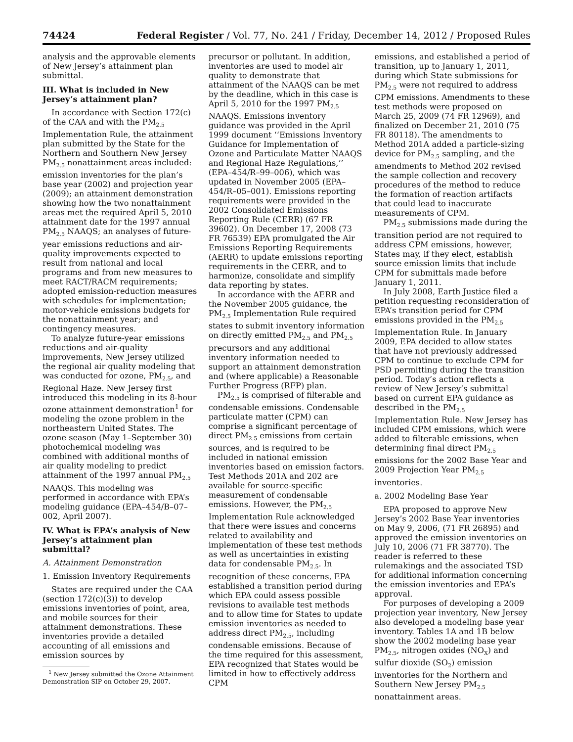74424 Federal Register / Vol. 77, No. 241 / Friday, December 14, 2012 / Proposed Rules
analysis and the approvable elements of New Jersey’s attainment plan submittal.
III. What is included in New Jersey’s attainment plan?
In accordance with Section 172(c) of the CAA and with the PM<sub>2.5</sub> Implementation Rule, the attainment plan submitted by the State for the Northern and Southern New Jersey PM<sub>2.5</sub> nonattainment areas included: emission inventories for the plan’s base year (2002) and projection year (2009); an attainment demonstration showing how the two nonattainment areas met the required April 5, 2010 attainment date for the 1997 annual PM<sub>2.5</sub> NAAQS; an analyses of future-year emissions reductions and air-quality improvements expected to result from national and local programs and from new measures to meet RACT/RACM requirements; adopted emission-reduction measures with schedules for implementation; motor-vehicle emissions budgets for the nonattainment year; and contingency measures.
To analyze future-year emissions reductions and air-quality improvements, New Jersey utilized the regional air quality modeling that was conducted for ozone, PM<sub>2.5</sub>, and Regional Haze. New Jersey first introduced this modeling in its 8-hour ozone attainment demonstration<sup>1</sup> for modeling the ozone problem in the northeastern United States. The ozone season (May 1–September 30) photochemical modeling was combined with additional months of air quality modeling to predict attainment of the 1997 annual PM<sub>2.5</sub> NAAQS. This modeling was performed in accordance with EPA’s modeling guidance (EPA–454/B–07–002, April 2007).
IV. What is EPA’s analysis of New Jersey’s attainment plan submittal?
A. Attainment Demonstration
1. Emission Inventory Requirements
States are required under the CAA (section 172(c)(3)) to develop emissions inventories of point, area, and mobile sources for their attainment demonstrations. These inventories provide a detailed accounting of all emissions and emission sources by
<sup>1</sup> New Jersey submitted the Ozone Attainment Demonstration SIP on October 29, 2007.
precursor or pollutant. In addition, inventories are used to model air quality to demonstrate that attainment of the NAAQS can be met by the deadline, which in this case is April 5, 2010 for the 1997 PM<sub>2.5</sub> NAAQS. Emissions inventory guidance was provided in the April 1999 document ‘‘Emissions Inventory Guidance for Implementation of Ozone and Particulate Matter NAAQS and Regional Haze Regulations,’’ (EPA–454/R–99–006), which was updated in November 2005 (EPA–454/R–05–001). Emissions reporting requirements were provided in the 2002 Consolidated Emissions Reporting Rule (CERR) (67 FR 39602). On December 17, 2008 (73 FR 76539) EPA promulgated the Air Emissions Reporting Requirements (AERR) to update emissions reporting requirements in the CERR, and to harmonize, consolidate and simplify data reporting by states.
In accordance with the AERR and the November 2005 guidance, the PM<sub>2.5</sub> Implementation Rule required states to submit inventory information on directly emitted PM<sub>2.5</sub> and PM<sub>2.5</sub> precursors and any additional inventory information needed to support an attainment demonstration and (where applicable) a Reasonable Further Progress (RFP) plan.
PM<sub>2.5</sub> is comprised of filterable and condensable emissions. Condensable particulate matter (CPM) can comprise a significant percentage of direct PM<sub>2.5</sub> emissions from certain sources, and is required to be included in national emission inventories based on emission factors. Test Methods 201A and 202 are available for source-specific measurement of condensable emissions. However, the PM<sub>2.5</sub> Implementation Rule acknowledged that there were issues and concerns related to availability and implementation of these test methods as well as uncertainties in existing data for condensable PM<sub>2.5</sub>. In recognition of these concerns, EPA established a transition period during which EPA could assess possible revisions to available test methods and to allow time for States to update emission inventories as needed to address direct PM<sub>2.5</sub>, including condensable emissions. Because of the time required for this assessment, EPA recognized that States would be limited in how to effectively address CPM
emissions, and established a period of transition, up to January 1, 2011, during which State submissions for PM<sub>2.5</sub> were not required to address CPM emissions. Amendments to these test methods were proposed on March 25, 2009 (74 FR 12969), and finalized on December 21, 2010 (75 FR 80118). The amendments to Method 201A added a particle-sizing device for PM<sub>2.5</sub> sampling, and the amendments to Method 202 revised the sample collection and recovery procedures of the method to reduce the formation of reaction artifacts that could lead to inaccurate measurements of CPM.
PM<sub>2.5</sub> submissions made during the transition period are not required to address CPM emissions, however, States may, if they elect, establish source emission limits that include CPM for submittals made before January 1, 2011.
In July 2008, Earth Justice filed a petition requesting reconsideration of EPA’s transition period for CPM emissions provided in the PM<sub>2.5</sub> Implementation Rule. In January 2009, EPA decided to allow states that have not previously addressed CPM to continue to exclude CPM for PSD permitting during the transition period. Today’s action reflects a review of New Jersey’s submittal based on current EPA guidance as described in the PM<sub>2.5</sub> Implementation Rule. New Jersey has included CPM emissions, which were added to filterable emissions, when determining final direct PM<sub>2.5</sub> emissions for the 2002 Base Year and 2009 Projection Year PM<sub>2.5</sub> inventories.
a. 2002 Modeling Base Year
EPA proposed to approve New Jersey’s 2002 Base Year inventories on May 9, 2006, (71 FR 26895) and approved the emission inventories on July 10, 2006 (71 FR 38770). The reader is referred to these rulemakings and the associated TSD for additional information concerning the emission inventories and EPA’s approval.
For purposes of developing a 2009 projection year inventory, New Jersey also developed a modeling base year inventory. Tables 1A and 1B below show the 2002 modeling base year PM<sub>2.5</sub>, nitrogen oxides (NO<sub>X</sub>) and sulfur dioxide (SO<sub>2</sub>) emission inventories for the Northern and Southern New Jersey PM<sub>2.5</sub> nonattainment areas.